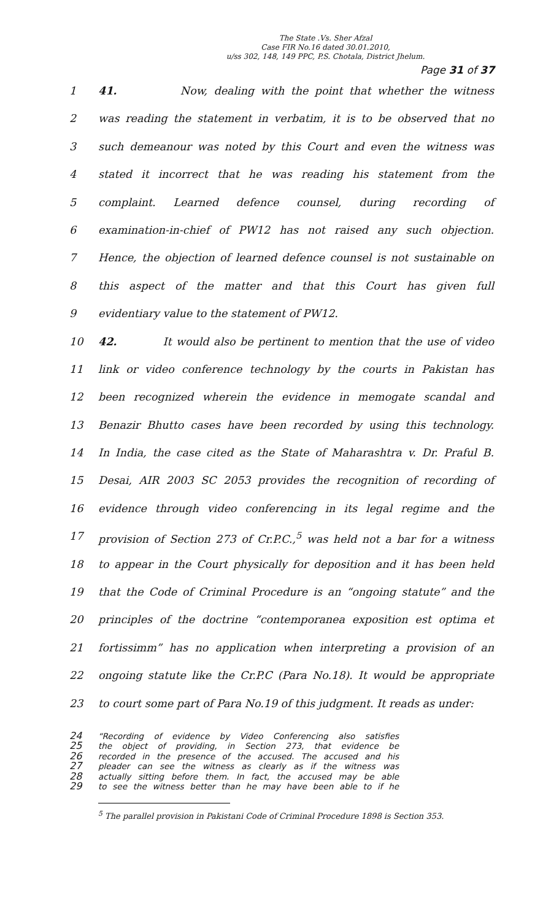The State .Vs. Sher Afzal
Case FIR No.16 dated 30.01.2010,
u/ss 302, 148, 149 PPC, P.S. Chotala, District Jhelum.
Page 31 of 37
1 41. Now, dealing with the point that whether the witness
2 was reading the statement in verbatim, it is to be observed that no
3 such demeanour was noted by this Court and even the witness was
4 stated it incorrect that he was reading his statement from the
5 complaint. Learned defence counsel, during recording of
6 examination-in-chief of PW12 has not raised any such objection.
7 Hence, the objection of learned defence counsel is not sustainable on
8 this aspect of the matter and that this Court has given full
9 evidentiary value to the statement of PW12.
10 42. It would also be pertinent to mention that the use of video
11 link or video conference technology by the courts in Pakistan has
12 been recognized wherein the evidence in memogate scandal and
13 Benazir Bhutto cases have been recorded by using this technology.
14 In India, the case cited as the State of Maharashtra v. Dr. Praful B.
15 Desai, AIR 2003 SC 2053 provides the recognition of recording of
16 evidence through video conferencing in its legal regime and the
17 provision of Section 273 of Cr.P.C.,<sup>5</sup> was held not a bar for a witness
18 to appear in the Court physically for deposition and it has been held
19 that the Code of Criminal Procedure is an “ongoing statute” and the
20 principles of the doctrine “contemporanea exposition est optima et
21 fortissimm” has no application when interpreting a provision of an
22 ongoing statute like the Cr.P.C (Para No.18). It would be appropriate
23 to court some part of Para No.19 of this judgment. It reads as under:
24
25
26
27
28
29
“Recording of evidence by Video Conferencing also satisfies
the object of providing, in Section 273, that evidence be
recorded in the presence of the accused. The accused and his
pleader can see the witness as clearly as if the witness was
actually sitting before them. In fact, the accused may be able
to see the witness better than he may have been able to if he
<sup>5</sup> The parallel provision in Pakistani Code of Criminal Procedure 1898 is Section 353.